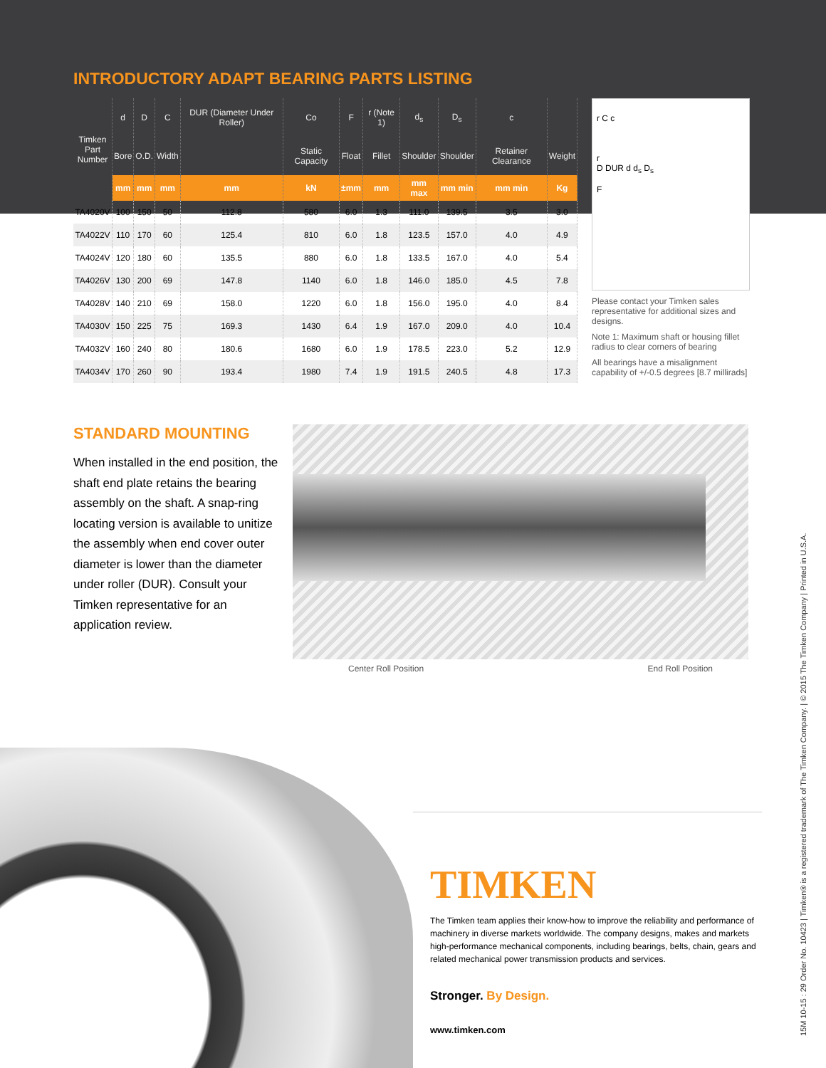INTRODUCTORY ADAPT BEARING PARTS LISTING
| Timken Part Number | d | D | C | DUR (Diameter Under Roller) | Co | F | r (Note 1) | d<sub>s</sub> | D<sub>s</sub> | c | |
| --- | --- | --- | --- | --- | --- | --- | --- | --- | --- | --- | --- |
| | Bore | O.D. | Width | | Static Capacity | Float | Fillet | Shoulder | Shoulder | Retainer Clearance | Weight |
| | mm | mm | mm | mm | kN | ±mm | mm | mm max | mm min | mm min | Kg |
| TA4020V | 100 | 150 | 50 | 112.8 | 580 | 6.0 | 1.3 | 111.0 | 139.5 | 3.5 | 3.0 |
| TA4022V | 110 | 170 | 60 | 125.4 | 810 | 6.0 | 1.8 | 123.5 | 157.0 | 4.0 | 4.9 |
| TA4024V | 120 | 180 | 60 | 135.5 | 880 | 6.0 | 1.8 | 133.5 | 167.0 | 4.0 | 5.4 |
| TA4026V | 130 | 200 | 69 | 147.8 | 1140 | 6.0 | 1.8 | 146.0 | 185.0 | 4.5 | 7.8 |
| TA4028V | 140 | 210 | 69 | 158.0 | 1220 | 6.0 | 1.8 | 156.0 | 195.0 | 4.0 | 8.4 |
| TA4030V | 150 | 225 | 75 | 169.3 | 1430 | 6.4 | 1.9 | 167.0 | 209.0 | 4.0 | 10.4 |
| TA4032V | 160 | 240 | 80 | 180.6 | 1680 | 6.0 | 1.9 | 178.5 | 223.0 | 5.2 | 12.9 |
| TA4034V | 170 | 260 | 90 | 193.4 | 1980 | 7.4 | 1.9 | 191.5 | 240.5 | 4.8 | 17.3 |
r C c
r
D DUR d d<sub>s</sub> D<sub>s</sub>
F
Please contact your Timken sales representative for additional sizes and designs.
Note 1: Maximum shaft or housing fillet radius to clear corners of bearing
All bearings have a misalignment capability of +/-0.5 degrees [8.7 millirads]
STANDARD MOUNTING
When installed in the end position, the shaft end plate retains the bearing assembly on the shaft. A snap-ring locating version is available to unitize the assembly when end cover outer diameter is lower than the diameter under roller (DUR). Consult your Timken representative for an application review.
Center Roll Position End Roll Position
TIMKEN
The Timken team applies their know-how to improve the reliability and performance of machinery in diverse markets worldwide. The company designs, makes and markets high-performance mechanical components, including bearings, belts, chain, gears and related mechanical power transmission products and services.
Stronger. By Design.
www.timken.com
15M 10-15 : 29 Order No. 10423 | Timken® is a registered trademark of The Timken Company. | © 2015 The Timken Company | Printed in U.S.A.